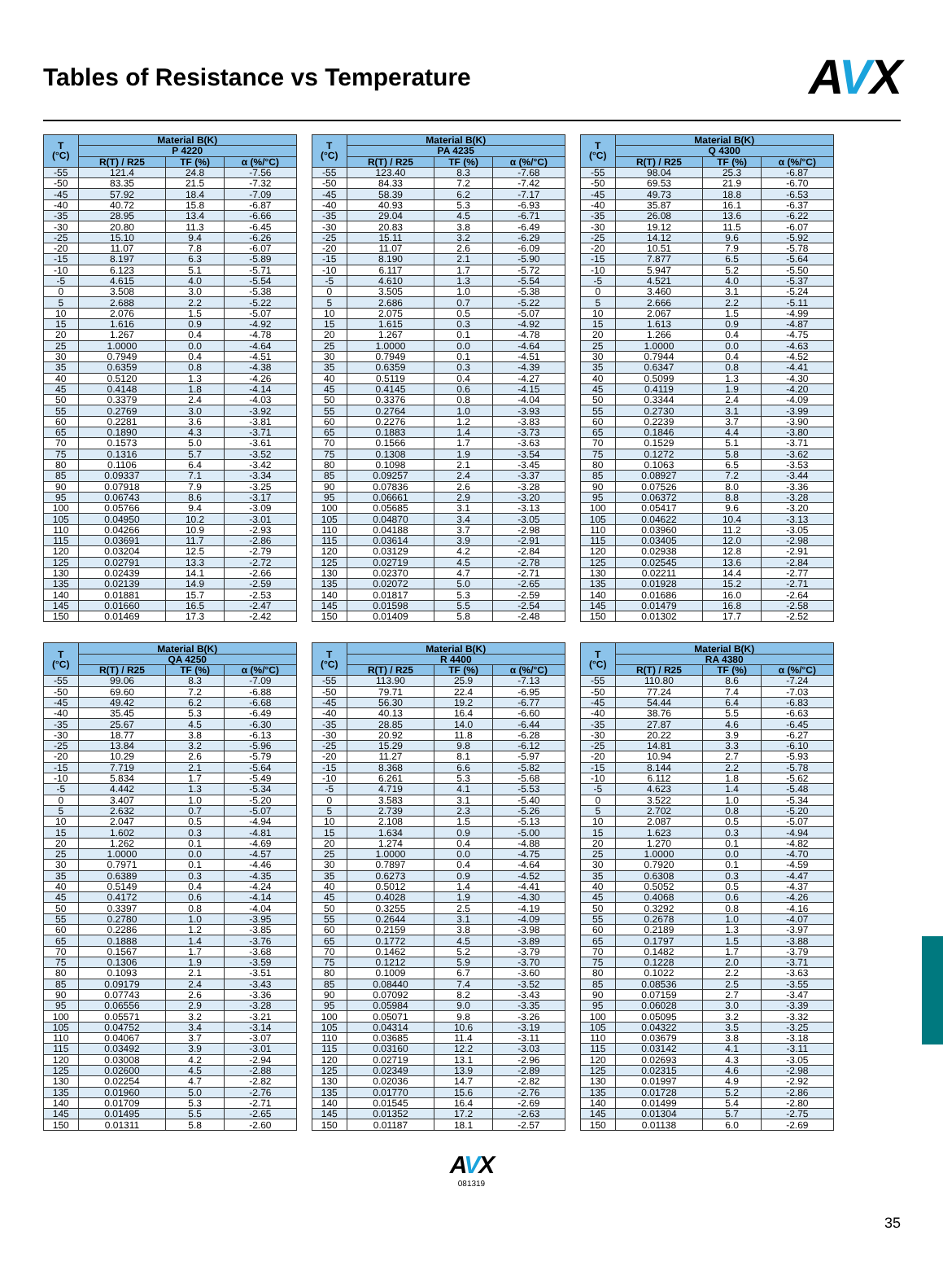Tables of Resistance vs Temperature
AVX
| T (°C) | Material B(K) | | |
| --- | --- | --- | --- |
| | P 4220 | | |
| | R(T) / R25 | TF (%) | α (%/°C) |
| -55 | 121.4 | 24.8 | -7.56 |
| -50 | 83.35 | 21.5 | -7.32 |
| -45 | 57.92 | 18.4 | -7.09 |
| -40 | 40.72 | 15.8 | -6.87 |
| -35 | 28.95 | 13.4 | -6.66 |
| -30 | 20.80 | 11.3 | -6.45 |
| -25 | 15.10 | 9.4 | -6.26 |
| -20 | 11.07 | 7.8 | -6.07 |
| -15 | 8.197 | 6.3 | -5.89 |
| -10 | 6.123 | 5.1 | -5.71 |
| -5 | 4.615 | 4.0 | -5.54 |
| 0 | 3.508 | 3.0 | -5.38 |
| 5 | 2.688 | 2.2 | -5.22 |
| 10 | 2.076 | 1.5 | -5.07 |
| 15 | 1.616 | 0.9 | -4.92 |
| 20 | 1.267 | 0.4 | -4.78 |
| 25 | 1.0000 | 0.0 | -4.64 |
| 30 | 0.7949 | 0.4 | -4.51 |
| 35 | 0.6359 | 0.8 | -4.38 |
| 40 | 0.5120 | 1.3 | -4.26 |
| 45 | 0.4148 | 1.8 | -4.14 |
| 50 | 0.3379 | 2.4 | -4.03 |
| 55 | 0.2769 | 3.0 | -3.92 |
| 60 | 0.2281 | 3.6 | -3.81 |
| 65 | 0.1890 | 4.3 | -3.71 |
| 70 | 0.1573 | 5.0 | -3.61 |
| 75 | 0.1316 | 5.7 | -3.52 |
| 80 | 0.1106 | 6.4 | -3.42 |
| 85 | 0.09337 | 7.1 | -3.34 |
| 90 | 0.07918 | 7.9 | -3.25 |
| 95 | 0.06743 | 8.6 | -3.17 |
| 100 | 0.05766 | 9.4 | -3.09 |
| 105 | 0.04950 | 10.2 | -3.01 |
| 110 | 0.04266 | 10.9 | -2.93 |
| 115 | 0.03691 | 11.7 | -2.86 |
| 120 | 0.03204 | 12.5 | -2.79 |
| 125 | 0.02791 | 13.3 | -2.72 |
| 130 | 0.02439 | 14.1 | -2.66 |
| 135 | 0.02139 | 14.9 | -2.59 |
| 140 | 0.01881 | 15.7 | -2.53 |
| 145 | 0.01660 | 16.5 | -2.47 |
| 150 | 0.01469 | 17.3 | -2.42 |
| T (°C) | Material B(K) | | |
| --- | --- | --- | --- |
| | PA 4235 | | |
| | R(T) / R25 | TF (%) | α (%/°C) |
| -55 | 123.40 | 8.3 | -7.68 |
| -50 | 84.33 | 7.2 | -7.42 |
| -45 | 58.39 | 6.2 | -7.17 |
| -40 | 40.93 | 5.3 | -6.93 |
| -35 | 29.04 | 4.5 | -6.71 |
| -30 | 20.83 | 3.8 | -6.49 |
| -25 | 15.11 | 3.2 | -6.29 |
| -20 | 11.07 | 2.6 | -6.09 |
| -15 | 8.190 | 2.1 | -5.90 |
| -10 | 6.117 | 1.7 | -5.72 |
| -5 | 4.610 | 1.3 | -5.54 |
| 0 | 3.505 | 1.0 | -5.38 |
| 5 | 2.686 | 0.7 | -5.22 |
| 10 | 2.075 | 0.5 | -5.07 |
| 15 | 1.615 | 0.3 | -4.92 |
| 20 | 1.267 | 0.1 | -4.78 |
| 25 | 1.0000 | 0.0 | -4.64 |
| 30 | 0.7949 | 0.1 | -4.51 |
| 35 | 0.6359 | 0.3 | -4.39 |
| 40 | 0.5119 | 0.4 | -4.27 |
| 45 | 0.4145 | 0.6 | -4.15 |
| 50 | 0.3376 | 0.8 | -4.04 |
| 55 | 0.2764 | 1.0 | -3.93 |
| 60 | 0.2276 | 1.2 | -3.83 |
| 65 | 0.1883 | 1.4 | -3.73 |
| 70 | 0.1566 | 1.7 | -3.63 |
| 75 | 0.1308 | 1.9 | -3.54 |
| 80 | 0.1098 | 2.1 | -3.45 |
| 85 | 0.09257 | 2.4 | -3.37 |
| 90 | 0.07836 | 2.6 | -3.28 |
| 95 | 0.06661 | 2.9 | -3.20 |
| 100 | 0.05685 | 3.1 | -3.13 |
| 105 | 0.04870 | 3.4 | -3.05 |
| 110 | 0.04188 | 3.7 | -2.98 |
| 115 | 0.03614 | 3.9 | -2.91 |
| 120 | 0.03129 | 4.2 | -2.84 |
| 125 | 0.02719 | 4.5 | -2.78 |
| 130 | 0.02370 | 4.7 | -2.71 |
| 135 | 0.02072 | 5.0 | -2.65 |
| 140 | 0.01817 | 5.3 | -2.59 |
| 145 | 0.01598 | 5.5 | -2.54 |
| 150 | 0.01409 | 5.8 | -2.48 |
| T (°C) | Material B(K) | | |
| --- | --- | --- | --- |
| | Q 4300 | | |
| | R(T) / R25 | TF (%) | α (%/°C) |
| -55 | 98.04 | 25.3 | -6.87 |
| -50 | 69.53 | 21.9 | -6.70 |
| -45 | 49.73 | 18.8 | -6.53 |
| -40 | 35.87 | 16.1 | -6.37 |
| -35 | 26.08 | 13.6 | -6.22 |
| -30 | 19.12 | 11.5 | -6.07 |
| -25 | 14.12 | 9.6 | -5.92 |
| -20 | 10.51 | 7.9 | -5.78 |
| -15 | 7.877 | 6.5 | -5.64 |
| -10 | 5.947 | 5.2 | -5.50 |
| -5 | 4.521 | 4.0 | -5.37 |
| 0 | 3.460 | 3.1 | -5.24 |
| 5 | 2.666 | 2.2 | -5.11 |
| 10 | 2.067 | 1.5 | -4.99 |
| 15 | 1.613 | 0.9 | -4.87 |
| 20 | 1.266 | 0.4 | -4.75 |
| 25 | 1.0000 | 0.0 | -4.63 |
| 30 | 0.7944 | 0.4 | -4.52 |
| 35 | 0.6347 | 0.8 | -4.41 |
| 40 | 0.5099 | 1.3 | -4.30 |
| 45 | 0.4119 | 1.9 | -4.20 |
| 50 | 0.3344 | 2.4 | -4.09 |
| 55 | 0.2730 | 3.1 | -3.99 |
| 60 | 0.2239 | 3.7 | -3.90 |
| 65 | 0.1846 | 4.4 | -3.80 |
| 70 | 0.1529 | 5.1 | -3.71 |
| 75 | 0.1272 | 5.8 | -3.62 |
| 80 | 0.1063 | 6.5 | -3.53 |
| 85 | 0.08927 | 7.2 | -3.44 |
| 90 | 0.07526 | 8.0 | -3.36 |
| 95 | 0.06372 | 8.8 | -3.28 |
| 100 | 0.05417 | 9.6 | -3.20 |
| 105 | 0.04622 | 10.4 | -3.13 |
| 110 | 0.03960 | 11.2 | -3.05 |
| 115 | 0.03405 | 12.0 | -2.98 |
| 120 | 0.02938 | 12.8 | -2.91 |
| 125 | 0.02545 | 13.6 | -2.84 |
| 130 | 0.02211 | 14.4 | -2.77 |
| 135 | 0.01928 | 15.2 | -2.71 |
| 140 | 0.01686 | 16.0 | -2.64 |
| 145 | 0.01479 | 16.8 | -2.58 |
| 150 | 0.01302 | 17.7 | -2.52 |
| T (°C) | Material B(K) | | |
| --- | --- | --- | --- |
| | QA 4250 | | |
| | R(T) / R25 | TF (%) | α (%/°C) |
| -55 | 99.06 | 8.3 | -7.09 |
| -50 | 69.60 | 7.2 | -6.88 |
| -45 | 49.42 | 6.2 | -6.68 |
| -40 | 35.45 | 5.3 | -6.49 |
| -35 | 25.67 | 4.5 | -6.30 |
| -30 | 18.77 | 3.8 | -6.13 |
| -25 | 13.84 | 3.2 | -5.96 |
| -20 | 10.29 | 2.6 | -5.79 |
| -15 | 7.719 | 2.1 | -5.64 |
| -10 | 5.834 | 1.7 | -5.49 |
| -5 | 4.442 | 1.3 | -5.34 |
| 0 | 3.407 | 1.0 | -5.20 |
| 5 | 2.632 | 0.7 | -5.07 |
| 10 | 2.047 | 0.5 | -4.94 |
| 15 | 1.602 | 0.3 | -4.81 |
| 20 | 1.262 | 0.1 | -4.69 |
| 25 | 1.0000 | 0.0 | -4.57 |
| 30 | 0.7971 | 0.1 | -4.46 |
| 35 | 0.6389 | 0.3 | -4.35 |
| 40 | 0.5149 | 0.4 | -4.24 |
| 45 | 0.4172 | 0.6 | -4.14 |
| 50 | 0.3397 | 0.8 | -4.04 |
| 55 | 0.2780 | 1.0 | -3.95 |
| 60 | 0.2286 | 1.2 | -3.85 |
| 65 | 0.1888 | 1.4 | -3.76 |
| 70 | 0.1567 | 1.7 | -3.68 |
| 75 | 0.1306 | 1.9 | -3.59 |
| 80 | 0.1093 | 2.1 | -3.51 |
| 85 | 0.09179 | 2.4 | -3.43 |
| 90 | 0.07743 | 2.6 | -3.36 |
| 95 | 0.06556 | 2.9 | -3.28 |
| 100 | 0.05571 | 3.2 | -3.21 |
| 105 | 0.04752 | 3.4 | -3.14 |
| 110 | 0.04067 | 3.7 | -3.07 |
| 115 | 0.03492 | 3.9 | -3.01 |
| 120 | 0.03008 | 4.2 | -2.94 |
| 125 | 0.02600 | 4.5 | -2.88 |
| 130 | 0.02254 | 4.7 | -2.82 |
| 135 | 0.01960 | 5.0 | -2.76 |
| 140 | 0.01709 | 5.3 | -2.71 |
| 145 | 0.01495 | 5.5 | -2.65 |
| 150 | 0.01311 | 5.8 | -2.60 |
| T (°C) | Material B(K) | | |
| --- | --- | --- | --- |
| | R 4400 | | |
| | R(T) / R25 | TF (%) | α (%/°C) |
| -55 | 113.90 | 25.9 | -7.13 |
| -50 | 79.71 | 22.4 | -6.95 |
| -45 | 56.30 | 19.2 | -6.77 |
| -40 | 40.13 | 16.4 | -6.60 |
| -35 | 28.85 | 14.0 | -6.44 |
| -30 | 20.92 | 11.8 | -6.28 |
| -25 | 15.29 | 9.8 | -6.12 |
| -20 | 11.27 | 8.1 | -5.97 |
| -15 | 8.368 | 6.6 | -5.82 |
| -10 | 6.261 | 5.3 | -5.68 |
| -5 | 4.719 | 4.1 | -5.53 |
| 0 | 3.583 | 3.1 | -5.40 |
| 5 | 2.739 | 2.3 | -5.26 |
| 10 | 2.108 | 1.5 | -5.13 |
| 15 | 1.634 | 0.9 | -5.00 |
| 20 | 1.274 | 0.4 | -4.88 |
| 25 | 1.0000 | 0.0 | -4.75 |
| 30 | 0.7897 | 0.4 | -4.64 |
| 35 | 0.6273 | 0.9 | -4.52 |
| 40 | 0.5012 | 1.4 | -4.41 |
| 45 | 0.4028 | 1.9 | -4.30 |
| 50 | 0.3255 | 2.5 | -4.19 |
| 55 | 0.2644 | 3.1 | -4.09 |
| 60 | 0.2159 | 3.8 | -3.98 |
| 65 | 0.1772 | 4.5 | -3.89 |
| 70 | 0.1462 | 5.2 | -3.79 |
| 75 | 0.1212 | 5.9 | -3.70 |
| 80 | 0.1009 | 6.7 | -3.60 |
| 85 | 0.08440 | 7.4 | -3.52 |
| 90 | 0.07092 | 8.2 | -3.43 |
| 95 | 0.05984 | 9.0 | -3.35 |
| 100 | 0.05071 | 9.8 | -3.26 |
| 105 | 0.04314 | 10.6 | -3.19 |
| 110 | 0.03685 | 11.4 | -3.11 |
| 115 | 0.03160 | 12.2 | -3.03 |
| 120 | 0.02719 | 13.1 | -2.96 |
| 125 | 0.02349 | 13.9 | -2.89 |
| 130 | 0.02036 | 14.7 | -2.82 |
| 135 | 0.01770 | 15.6 | -2.76 |
| 140 | 0.01545 | 16.4 | -2.69 |
| 145 | 0.01352 | 17.2 | -2.63 |
| 150 | 0.01187 | 18.1 | -2.57 |
| T (°C) | Material B(K) | | |
| --- | --- | --- | --- |
| | RA 4380 | | |
| | R(T) / R25 | TF (%) | α (%/°C) |
| -55 | 110.80 | 8.6 | -7.24 |
| -50 | 77.24 | 7.4 | -7.03 |
| -45 | 54.44 | 6.4 | -6.83 |
| -40 | 38.76 | 5.5 | -6.63 |
| -35 | 27.87 | 4.6 | -6.45 |
| -30 | 20.22 | 3.9 | -6.27 |
| -25 | 14.81 | 3.3 | -6.10 |
| -20 | 10.94 | 2.7 | -5.93 |
| -15 | 8.144 | 2.2 | -5.78 |
| -10 | 6.112 | 1.8 | -5.62 |
| -5 | 4.623 | 1.4 | -5.48 |
| 0 | 3.522 | 1.0 | -5.34 |
| 5 | 2.702 | 0.8 | -5.20 |
| 10 | 2.087 | 0.5 | -5.07 |
| 15 | 1.623 | 0.3 | -4.94 |
| 20 | 1.270 | 0.1 | -4.82 |
| 25 | 1.0000 | 0.0 | -4.70 |
| 30 | 0.7920 | 0.1 | -4.59 |
| 35 | 0.6308 | 0.3 | -4.47 |
| 40 | 0.5052 | 0.5 | -4.37 |
| 45 | 0.4068 | 0.6 | -4.26 |
| 50 | 0.3292 | 0.8 | -4.16 |
| 55 | 0.2678 | 1.0 | -4.07 |
| 60 | 0.2189 | 1.3 | -3.97 |
| 65 | 0.1797 | 1.5 | -3.88 |
| 70 | 0.1482 | 1.7 | -3.79 |
| 75 | 0.1228 | 2.0 | -3.71 |
| 80 | 0.1022 | 2.2 | -3.63 |
| 85 | 0.08536 | 2.5 | -3.55 |
| 90 | 0.07159 | 2.7 | -3.47 |
| 95 | 0.06028 | 3.0 | -3.39 |
| 100 | 0.05095 | 3.2 | -3.32 |
| 105 | 0.04322 | 3.5 | -3.25 |
| 110 | 0.03679 | 3.8 | -3.18 |
| 115 | 0.03142 | 4.1 | -3.11 |
| 120 | 0.02693 | 4.3 | -3.05 |
| 125 | 0.02315 | 4.6 | -2.98 |
| 130 | 0.01997 | 4.9 | -2.92 |
| 135 | 0.01728 | 5.2 | -2.86 |
| 140 | 0.01499 | 5.4 | -2.80 |
| 145 | 0.01304 | 5.7 | -2.75 |
| 150 | 0.01138 | 6.0 | -2.69 |
AVX
081319
35